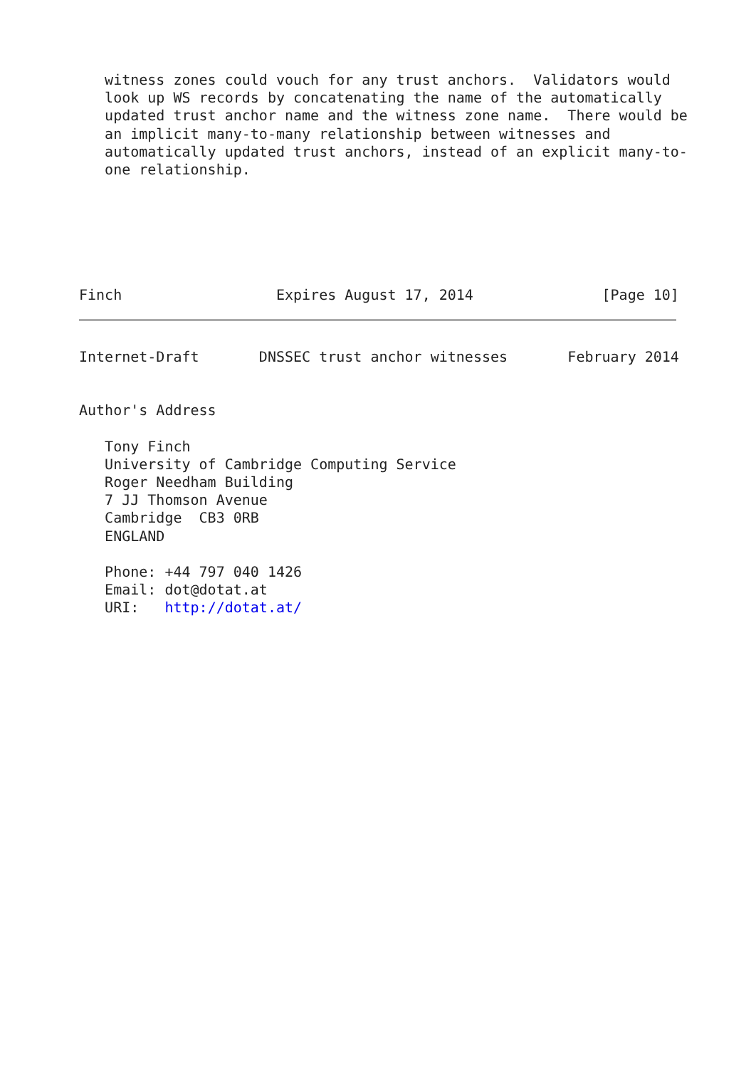witness zones could vouch for any trust anchors.  Validators would
   look up WS records by concatenating the name of the automatically
   updated trust anchor name and the witness zone name.  There would be
   an implicit many-to-many relationship between witnesses and
   automatically updated trust anchors, instead of an explicit many-to-
   one relationship.






Finch                  Expires August 17, 2014               [Page 10]
Internet-Draft       DNSSEC trust anchor witnesses       February 2014


Author's Address

   Tony Finch
   University of Cambridge Computing Service
   Roger Needham Building
   7 JJ Thomson Avenue
   Cambridge  CB3 0RB
   ENGLAND

   Phone: +44 797 040 1426
   Email: dot@dotat.at
   URI:   http://dotat.at/